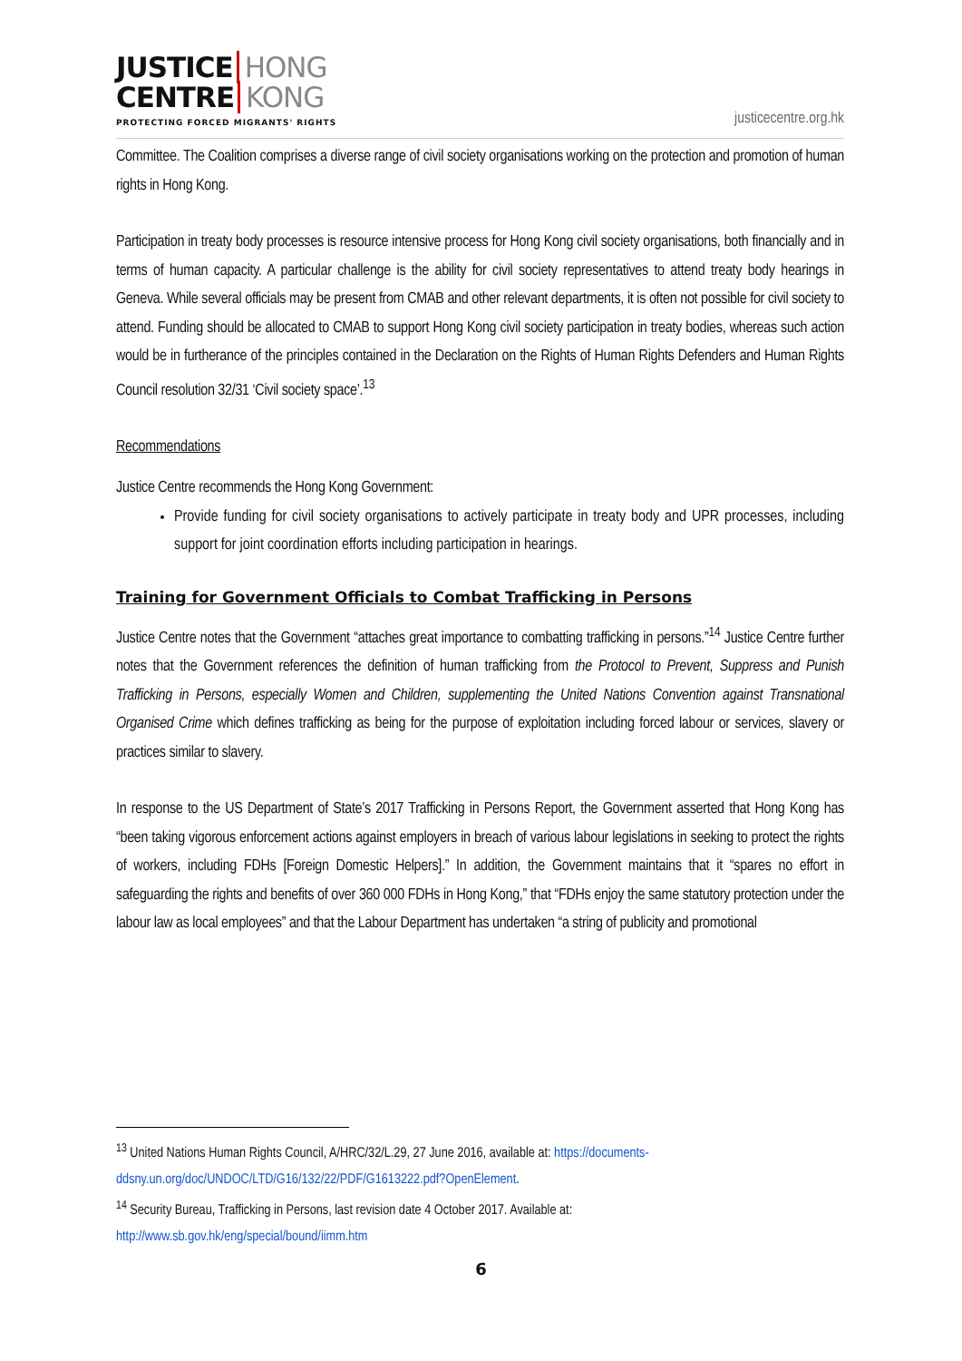JUSTICE HONG
CENTRE KONG
PROTECTING FORCED MIGRANTS' RIGHTS
justicecentre.org.hk
Committee. The Coalition comprises a diverse range of civil society organisations working on the protection and promotion of human rights in Hong Kong.
Participation in treaty body processes is resource intensive process for Hong Kong civil society organisations, both financially and in terms of human capacity. A particular challenge is the ability for civil society representatives to attend treaty body hearings in Geneva. While several officials may be present from CMAB and other relevant departments, it is often not possible for civil society to attend. Funding should be allocated to CMAB to support Hong Kong civil society participation in treaty bodies, whereas such action would be in furtherance of the principles contained in the Declaration on the Rights of Human Rights Defenders and Human Rights Council resolution 32/31 ‘Civil society space’.<sup>13</sup>
Recommendations
Justice Centre recommends the Hong Kong Government:
Provide funding for civil society organisations to actively participate in treaty body and UPR processes, including support for joint coordination efforts including participation in hearings.
Training for Government Officials to Combat Trafficking in Persons
Justice Centre notes that the Government “attaches great importance to combatting trafficking in persons.”<sup>14</sup> Justice Centre further notes that the Government references the definition of human trafficking from the Protocol to Prevent, Suppress and Punish Trafficking in Persons, especially Women and Children, supplementing the United Nations Convention against Transnational Organised Crime which defines trafficking as being for the purpose of exploitation including forced labour or services, slavery or practices similar to slavery.
In response to the US Department of State’s 2017 Trafficking in Persons Report, the Government asserted that Hong Kong has “been taking vigorous enforcement actions against employers in breach of various labour legislations in seeking to protect the rights of workers, including FDHs [Foreign Domestic Helpers].” In addition, the Government maintains that it “spares no effort in safeguarding the rights and benefits of over 360 000 FDHs in Hong Kong,” that “FDHs enjoy the same statutory protection under the labour law as local employees” and that the Labour Department has undertaken “a string of publicity and promotional
<sup>13</sup> United Nations Human Rights Council, A/HRC/32/L.29, 27 June 2016, available at: https://documents-ddsny.un.org/doc/UNDOC/LTD/G16/132/22/PDF/G1613222.pdf?OpenElement.
<sup>14</sup> Security Bureau, Trafficking in Persons, last revision date 4 October 2017. Available at:
http://www.sb.gov.hk/eng/special/bound/iimm.htm
6